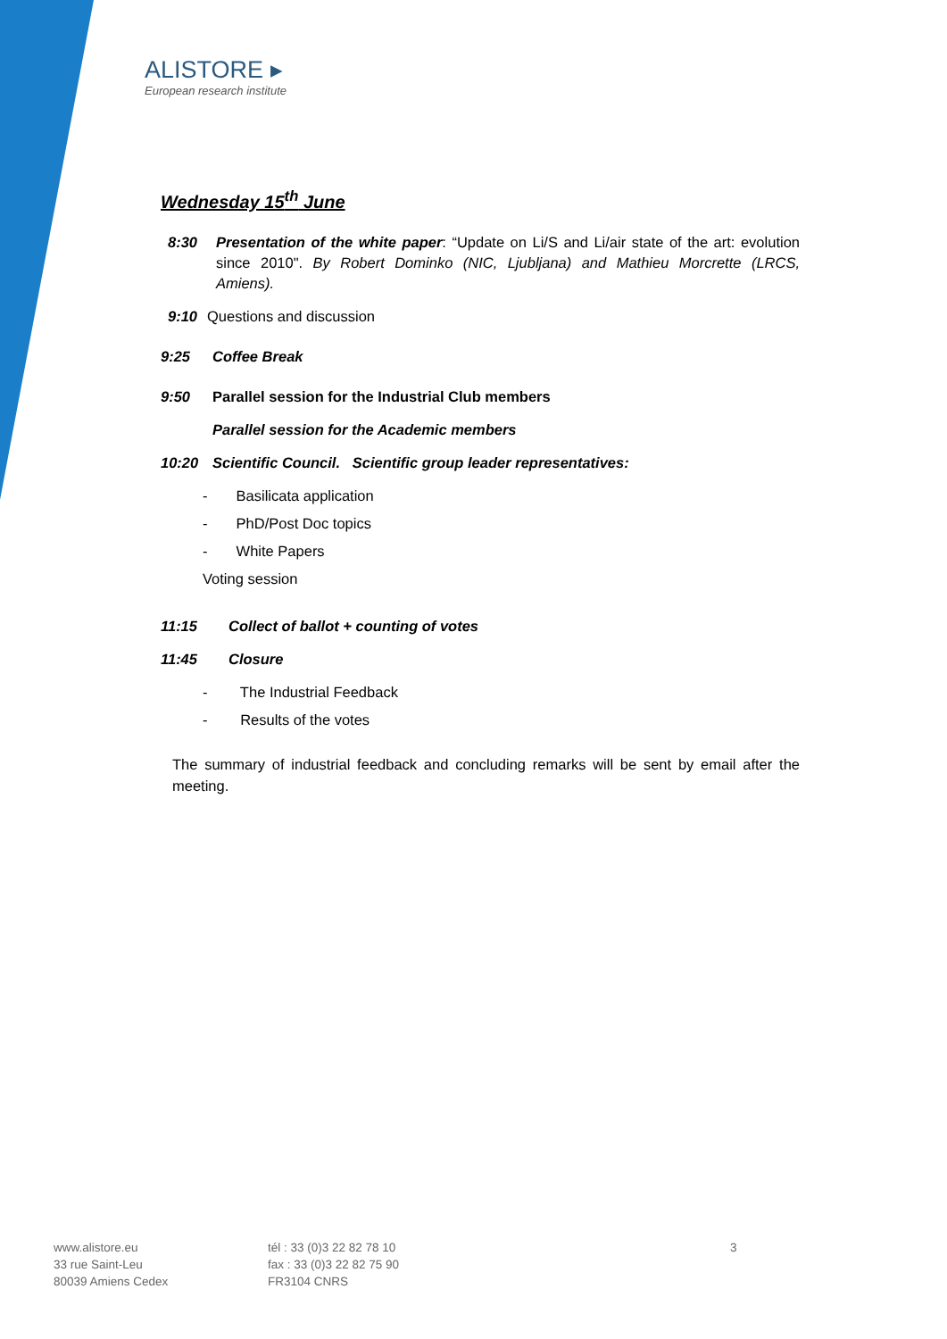ALISTORE ▸
European research institute
Wednesday 15<sup>th</sup> June
8:30 Presentation of the white paper: “Update on Li/S and Li/air state of the art: evolution since 2010". By Robert Dominko (NIC, Ljubljana) and Mathieu Morcrette (LRCS, Amiens).
9:10 Questions and discussion
9:25 Coffee Break
9:50 Parallel session for the Industrial Club members
Parallel session for the Academic members
10:20 Scientific Council. Scientific group leader representatives:
- Basilicata application
- PhD/Post Doc topics
- White Papers
Voting session
11:15 Collect of ballot + counting of votes
11:45 Closure
- The Industrial Feedback
- Results of the votes
The summary of industrial feedback and concluding remarks will be sent by email after the meeting.
www.alistore.eu
33 rue Saint-Leu
80039 Amiens Cedex
tél : 33 (0)3 22 82 78 10
fax : 33 (0)3 22 82 75 90
FR3104 CNRS
3